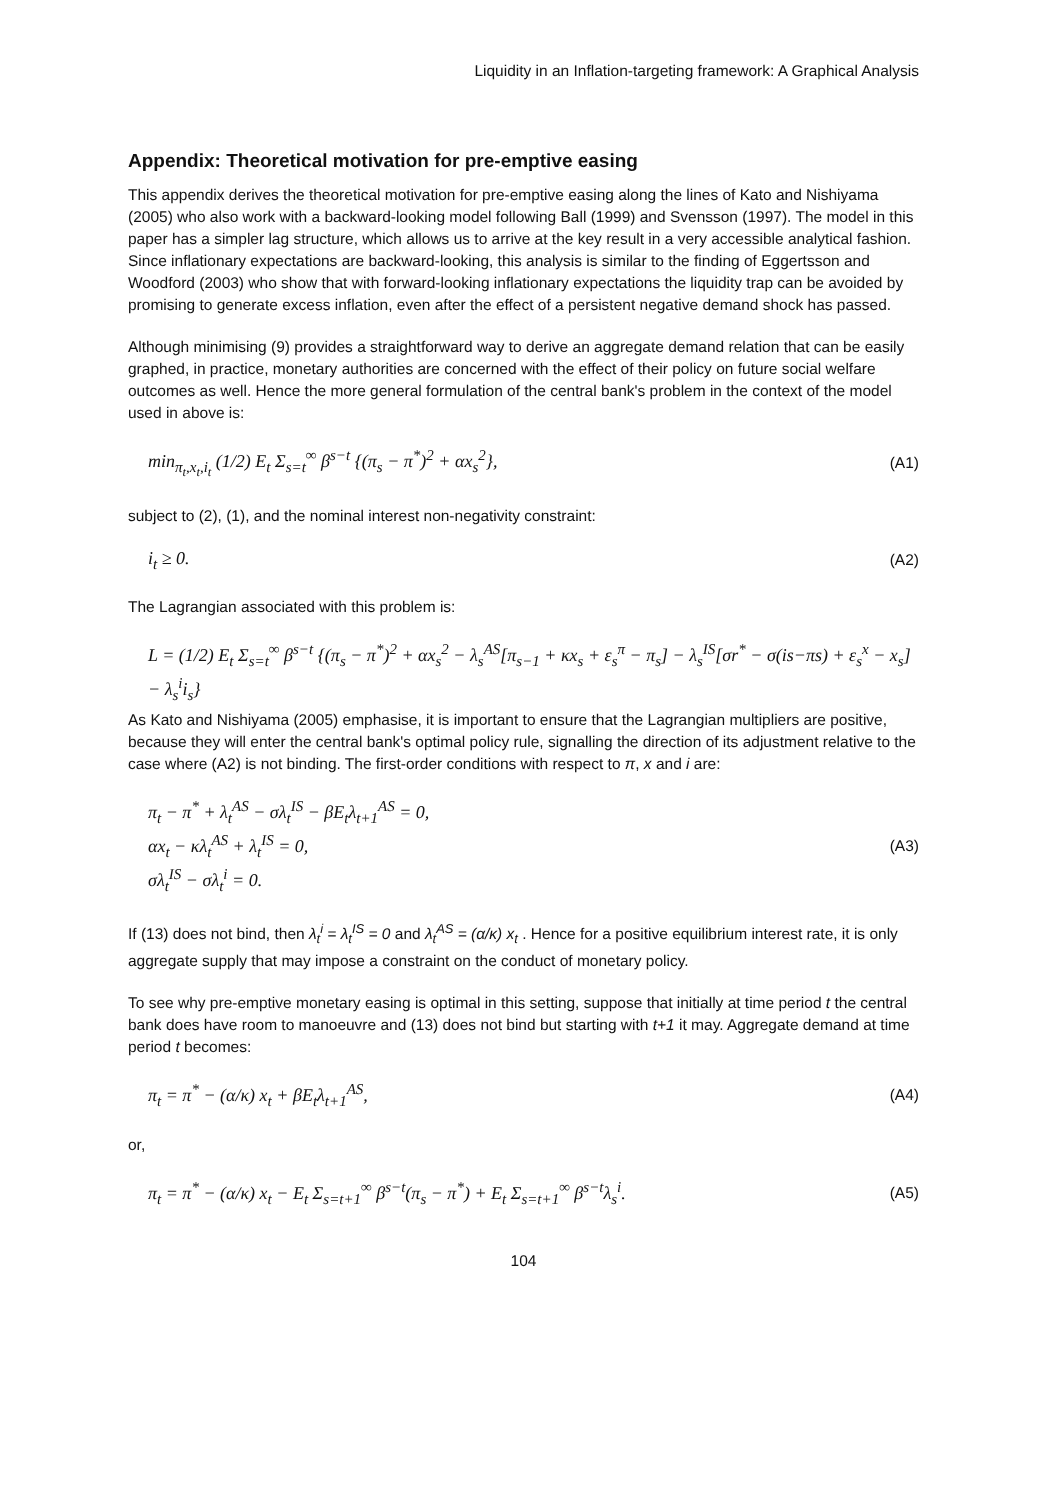Liquidity in an Inflation-targeting framework: A Graphical Analysis
Appendix: Theoretical motivation for pre-emptive easing
This appendix derives the theoretical motivation for pre-emptive easing along the lines of Kato and Nishiyama (2005) who also work with a backward-looking model following Ball (1999) and Svensson (1997). The model in this paper has a simpler lag structure, which allows us to arrive at the key result in a very accessible analytical fashion. Since inflationary expectations are backward-looking, this analysis is similar to the finding of Eggertsson and Woodford (2003) who show that with forward-looking inflationary expectations the liquidity trap can be avoided by promising to generate excess inflation, even after the effect of a persistent negative demand shock has passed.
Although minimising (9) provides a straightforward way to derive an aggregate demand relation that can be easily graphed, in practice, monetary authorities are concerned with the effect of their policy on future social welfare outcomes as well. Hence the more general formulation of the central bank's problem in the context of the model used in above is:
min<sub>π<sub>t</sub>,x<sub>t</sub>,i<sub>t</sub></sub> (1/2) E<sub>t</sub> Σ<sub>s=t</sub><sup>∞</sup> β<sup>s−t</sup> {(π<sub>s</sub> − π<sup>*</sup>)<sup>2</sup> + αx<sub>s</sub><sup>2</sup>}, (A1)
subject to (2), (1), and the nominal interest non-negativity constraint:
i<sub>t</sub> ≥ 0. (A2)
The Lagrangian associated with this problem is:
L = (1/2) E<sub>t</sub> Σ<sub>s=t</sub><sup>∞</sup> β<sup>s−t</sup> {(π<sub>s</sub> − π<sup>*</sup>)<sup>2</sup> + αx<sub>s</sub><sup>2</sup> − λ<sub>s</sub><sup>AS</sup>[π<sub>s−1</sub> + κx<sub>s</sub> + ε<sub>s</sub><sup>π</sup> − π<sub>s</sub>] − λ<sub>s</sub><sup>IS</sup>[σr<sup>*</sup> − σ(is−πs) + ε<sub>s</sub><sup>x</sup> − x<sub>s</sub>] − λ<sub>s</sub><sup>i</sup>i<sub>s</sub>}
As Kato and Nishiyama (2005) emphasise, it is important to ensure that the Lagrangian multipliers are positive, because they will enter the central bank's optimal policy rule, signalling the direction of its adjustment relative to the case where (A2) is not binding. The first-order conditions with respect to π, x and i are:
π<sub>t</sub> − π<sup>*</sup> + λ<sub>t</sub><sup>AS</sup> − σλ<sub>t</sub><sup>IS</sup> − βE<sub>t</sub>λ<sub>t+1</sub><sup>AS</sup> = 0,
αx<sub>t</sub> − κλ<sub>t</sub><sup>AS</sup> + λ<sub>t</sub><sup>IS</sup> = 0,
σλ<sub>t</sub><sup>IS</sup> − σλ<sub>t</sub><sup>i</sup> = 0. (A3)
If (13) does not bind, then λ<sub>t</sub><sup>i</sup> = λ<sub>t</sub><sup>IS</sup> = 0 and λ<sub>t</sub><sup>AS</sup> = (α/κ) x<sub>t</sub> . Hence for a positive equilibrium interest rate, it is only aggregate supply that may impose a constraint on the conduct of monetary policy.
To see why pre-emptive monetary easing is optimal in this setting, suppose that initially at time period t the central bank does have room to manoeuvre and (13) does not bind but starting with t+1 it may. Aggregate demand at time period t becomes:
π<sub>t</sub> = π<sup>*</sup> − (α/κ) x<sub>t</sub> + βE<sub>t</sub>λ<sub>t+1</sub><sup>AS</sup>, (A4)
or,
π<sub>t</sub> = π<sup>*</sup> − (α/κ) x<sub>t</sub> − E<sub>t</sub> Σ<sub>s=t+1</sub><sup>∞</sup> β<sup>s−t</sup>(π<sub>s</sub> − π<sup>*</sup>) + E<sub>t</sub> Σ<sub>s=t+1</sub><sup>∞</sup> β<sup>s−t</sup>λ<sub>s</sub><sup>i</sup>. (A5)
104